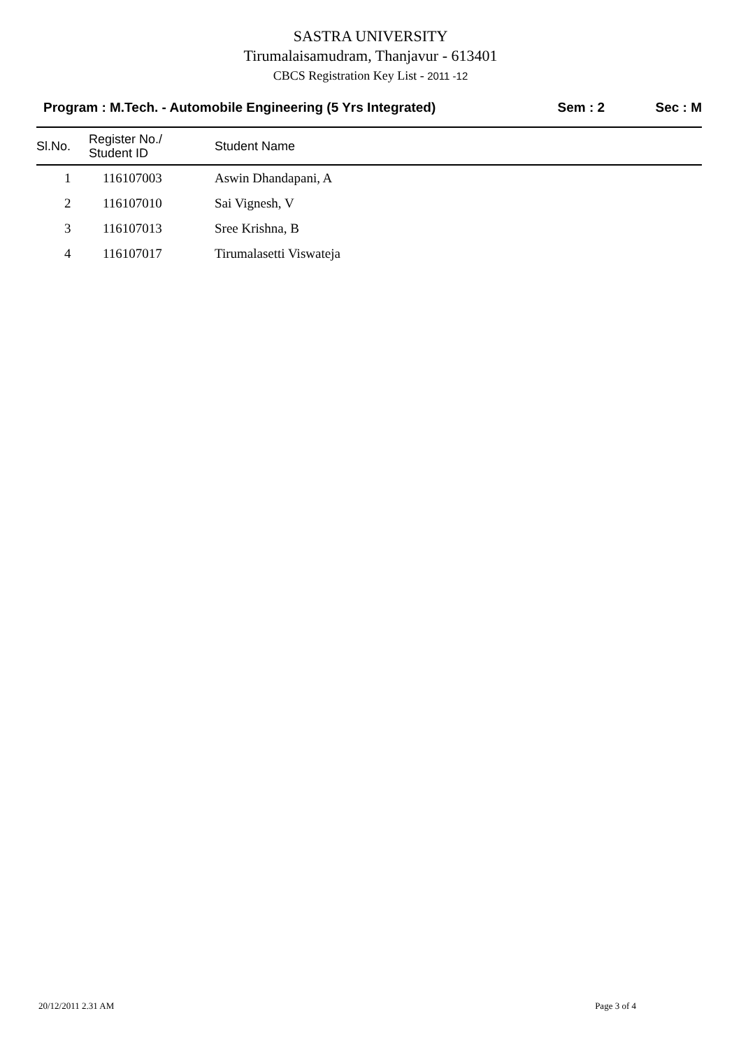SASTRA UNIVERSITY
Tirumalaisamudram, Thanjavur - 613401
CBCS Registration Key List - 2011 -12
Program : M.Tech. - Automobile Engineering (5 Yrs Integrated)
Sem : 2 Sec : M
| Sl.No. | Register No./ Student ID | Student Name |
| --- | --- | --- |
| 1 | 116107003 | Aswin Dhandapani, A |
| 2 | 116107010 | Sai Vignesh, V |
| 3 | 116107013 | Sree Krishna, B |
| 4 | 116107017 | Tirumalasetti Viswateja |
20/12/2011 2.31 AM Page 3 of 4